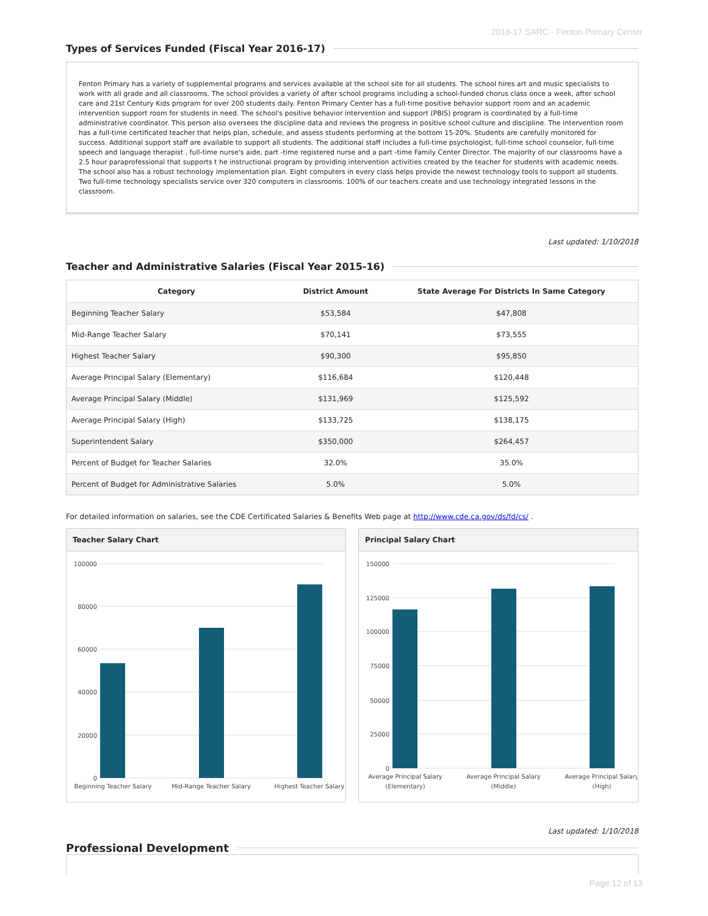2016-17 SARC - Fenton Primary Center
Types of Services Funded (Fiscal Year 2016-17)
Fenton Primary has a variety of supplemental programs and services available at the school site for all students. The school hires art and music specialists to work with all grade and all classrooms. The school provides a variety of after school programs including a school-funded chorus class once a week, after school care and 21st Century Kids program for over 200 students daily. Fenton Primary Center has a full-time positive behavior support room and an academic intervention support room for students in need. The school's positive behavior intervention and support (PBIS) program is coordinated by a full-time administrative coordinator. This person also oversees the discipline data and reviews the progress in positive school culture and discipline. The intervention room has a full-time certificated teacher that helps plan, schedule, and assess students performing at the bottom 15-20%. Students are carefully monitored for success. Additional support staff are available to support all students. The additional staff includes a full-time psychologist, full-time school counselor, full-time speech and language therapist , full-time nurse's aide, part -time registered nurse and a part -time Family Center Director. The majority of our classrooms have a 2.5 hour paraprofessional that supports t he instructional program by providing intervention activities created by the teacher for students with academic needs. The school also has a robust technology implementation plan. Eight computers in every class helps provide the newest technology tools to support all students. Two full-time technology specialists service over 320 computers in classrooms. 100% of our teachers create and use technology integrated lessons in the classroom.
Last updated: 1/10/2018
Teacher and Administrative Salaries (Fiscal Year 2015-16)
| Category | District Amount | State Average For Districts In Same Category |
| --- | --- | --- |
| Beginning Teacher Salary | $53,584 | $47,808 |
| Mid-Range Teacher Salary | $70,141 | $73,555 |
| Highest Teacher Salary | $90,300 | $95,850 |
| Average Principal Salary (Elementary) | $116,684 | $120,448 |
| Average Principal Salary (Middle) | $131,969 | $125,592 |
| Average Principal Salary (High) | $133,725 | $138,175 |
| Superintendent Salary | $350,000 | $264,457 |
| Percent of Budget for Teacher Salaries | 32.0% | 35.0% |
| Percent of Budget for Administrative Salaries | 5.0% | 5.0% |
For detailed information on salaries, see the CDE Certificated Salaries & Benefits Web page at http://www.cde.ca.gov/ds/fd/cs/ .
Teacher Salary Chart
100000
80000
60000
40000
20000
0
Beginning Teacher Salary
Mid-Range Teacher Salary
Highest Teacher Salary
Principal Salary Chart
150000
125000
100000
75000
50000
25000
0
Average Principal Salary
(Elementary)
Average Principal Salary
(Middle)
Average Principal Salary
(High)
Last updated: 1/10/2018
Professional Development
Page 12 of 13